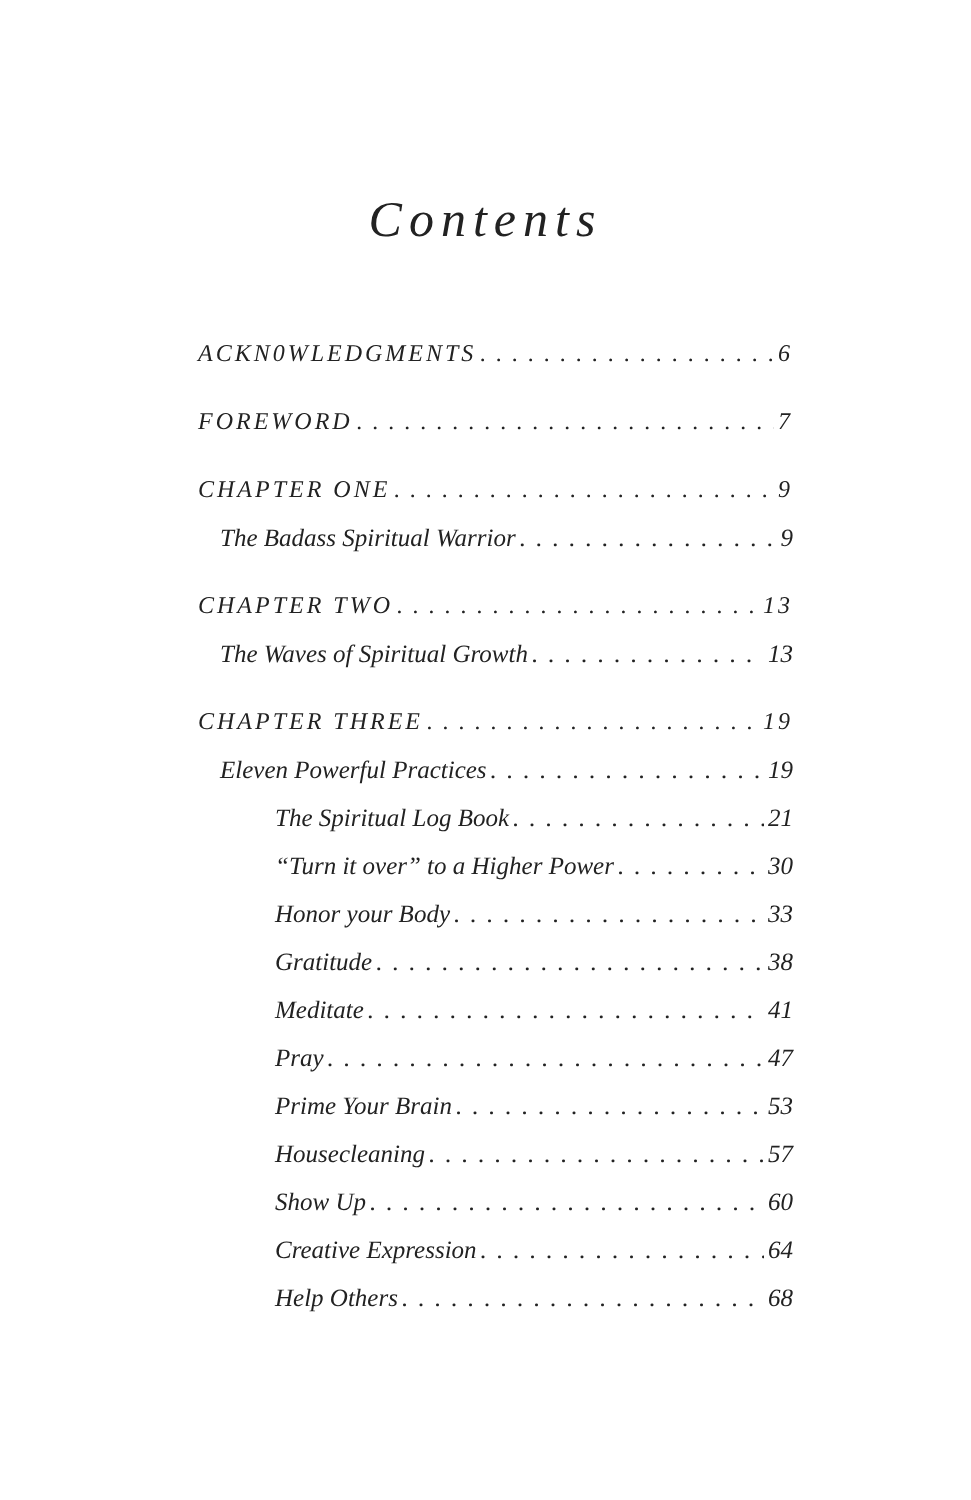Contents
ACKN0WLEDGMENTS 6
FOREWORD 7
CHAPTER ONE 9
The Badass Spiritual Warrior 9
CHAPTER TWO 13
The Waves of Spiritual Growth 13
CHAPTER THREE 19
Eleven Powerful Practices 19
The Spiritual Log Book 21
“Turn it over” to a Higher Power 30
Honor your Body 33
Gratitude 38
Meditate 41
Pray 47
Prime Your Brain 53
Housecleaning 57
Show Up 60
Creative Expression 64
Help Others 68